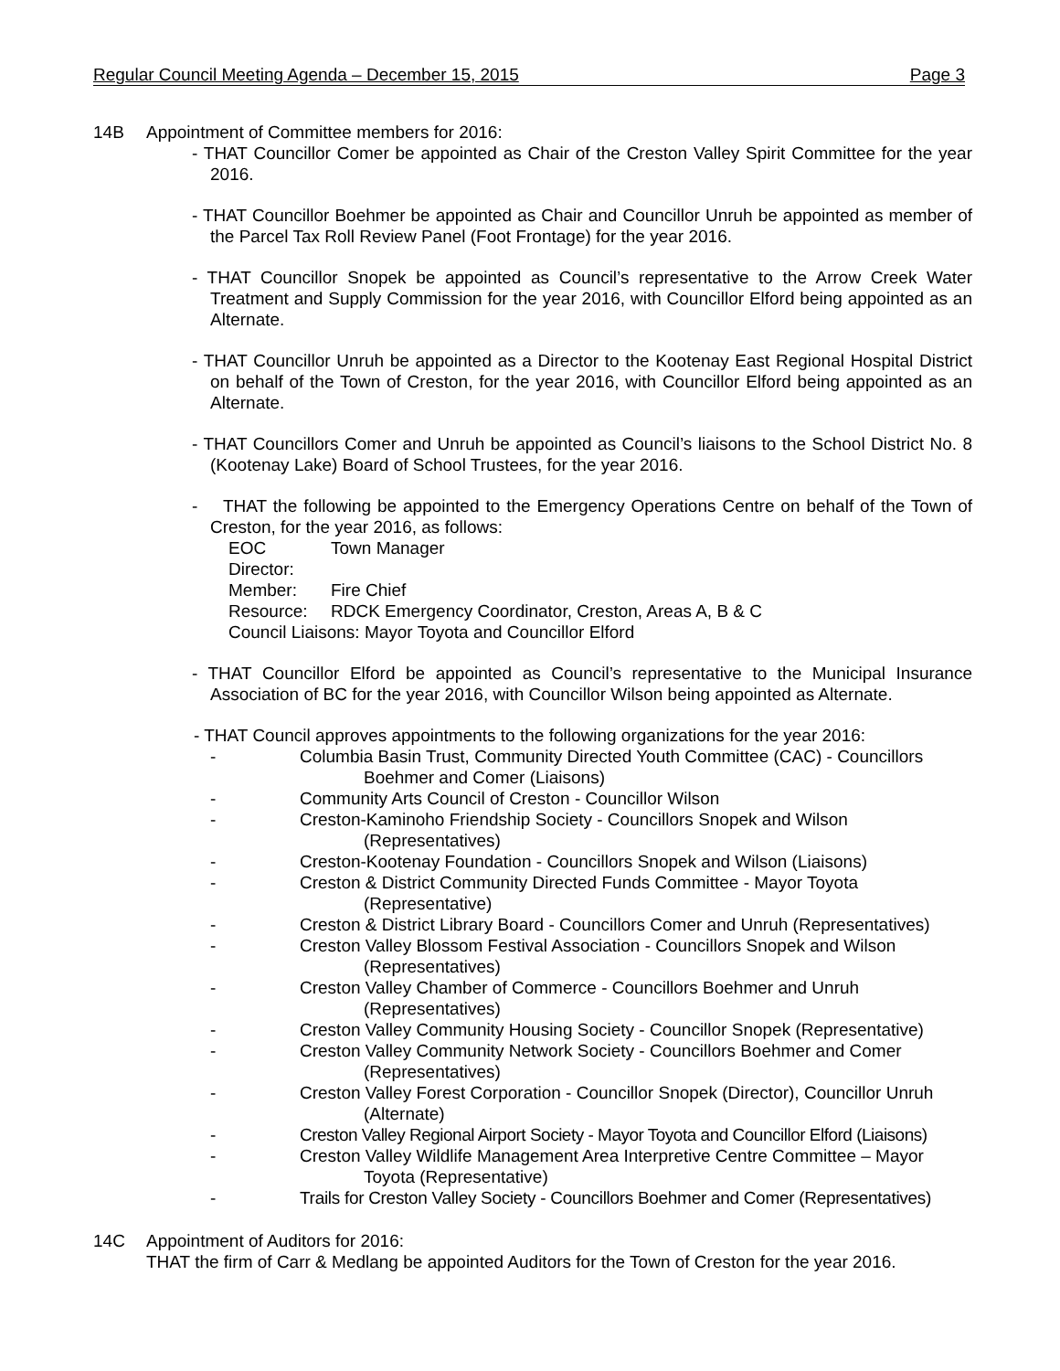Regular Council Meeting Agenda – December 15, 2015 Page 3
14B Appointment of Committee members for 2016:
- THAT Councillor Comer be appointed as Chair of the Creston Valley Spirit Committee for the year 2016.
- THAT Councillor Boehmer be appointed as Chair and Councillor Unruh be appointed as member of the Parcel Tax Roll Review Panel (Foot Frontage) for the year 2016.
- THAT Councillor Snopek be appointed as Council’s representative to the Arrow Creek Water Treatment and Supply Commission for the year 2016, with Councillor Elford being appointed as an Alternate.
- THAT Councillor Unruh be appointed as a Director to the Kootenay East Regional Hospital District on behalf of the Town of Creston, for the year 2016, with Councillor Elford being appointed as an Alternate.
- THAT Councillors Comer and Unruh be appointed as Council’s liaisons to the School District No. 8 (Kootenay Lake) Board of School Trustees, for the year 2016.
- THAT the following be appointed to the Emergency Operations Centre on behalf of the Town of Creston, for the year 2016, as follows:
EOC Director: Town Manager
Member: Fire Chief
Resource: RDCK Emergency Coordinator, Creston, Areas A, B & C
Council Liaisons: Mayor Toyota and Councillor Elford
- THAT Councillor Elford be appointed as Council’s representative to the Municipal Insurance Association of BC for the year 2016, with Councillor Wilson being appointed as Alternate.
- THAT Council approves appointments to the following organizations for the year 2016:
- Columbia Basin Trust, Community Directed Youth Committee (CAC) - Councillors Boehmer and Comer (Liaisons)
- Community Arts Council of Creston - Councillor Wilson
- Creston-Kaminoho Friendship Society - Councillors Snopek and Wilson (Representatives)
- Creston-Kootenay Foundation - Councillors Snopek and Wilson (Liaisons)
- Creston & District Community Directed Funds Committee - Mayor Toyota (Representative)
- Creston & District Library Board - Councillors Comer and Unruh (Representatives)
- Creston Valley Blossom Festival Association - Councillors Snopek and Wilson (Representatives)
- Creston Valley Chamber of Commerce - Councillors Boehmer and Unruh (Representatives)
- Creston Valley Community Housing Society - Councillor Snopek (Representative)
- Creston Valley Community Network Society - Councillors Boehmer and Comer (Representatives)
- Creston Valley Forest Corporation - Councillor Snopek (Director), Councillor Unruh (Alternate)
- Creston Valley Regional Airport Society - Mayor Toyota and Councillor Elford (Liaisons)
- Creston Valley Wildlife Management Area Interpretive Centre Committee – Mayor Toyota (Representative)
- Trails for Creston Valley Society - Councillors Boehmer and Comer (Representatives)
14C Appointment of Auditors for 2016:
THAT the firm of Carr & Medlang be appointed Auditors for the Town of Creston for the year 2016.